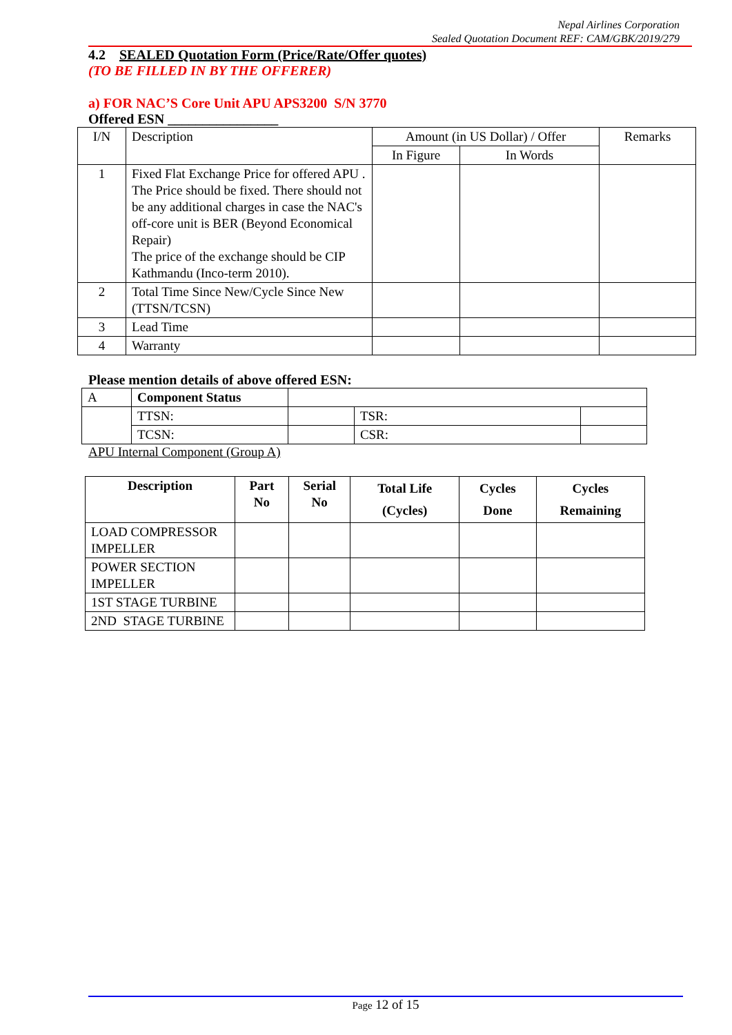Nepal Airlines Corporation
Sealed Quotation Document REF: CAM/GBK/2019/279
4.2 SEALED Quotation Form (Price/Rate/Offer quotes)
(TO BE FILLED IN BY THE OFFERER)
a) FOR NAC’S Core Unit APU APS3200 S/N 3770
Offered ESN ________________
| I/N | Description | Amount (in US Dollar) / Offer | | Remarks |
| --- | --- | --- | --- | --- |
| | | In Figure | In Words | |
| 1 | Fixed Flat Exchange Price for offered APU . The Price should be fixed. There should not be any additional charges in case the NAC's off-core unit is BER (Beyond Economical Repair) The price of the exchange should be CIP Kathmandu (Inco-term 2010). | | | |
| 2 | Total Time Since New/Cycle Since New (TTSN/TCSN) | | | |
| 3 | Lead Time | | | |
| 4 | Warranty | | | |
Please mention details of above offered ESN:
| A | Component Status | | | |
| | TTSN: | | TSR: | |
| | TCSN: | | CSR: | |
APU Internal Component (Group A)
| Description | Part No | Serial No | Total Life (Cycles) | Cycles Done | Cycles Remaining |
| --- | --- | --- | --- | --- | --- |
| LOAD COMPRESSOR IMPELLER | | | | | |
| POWER SECTION IMPELLER | | | | | |
| 1ST STAGE TURBINE | | | | | |
| 2ND STAGE TURBINE | | | | | |
Page 12 of 15